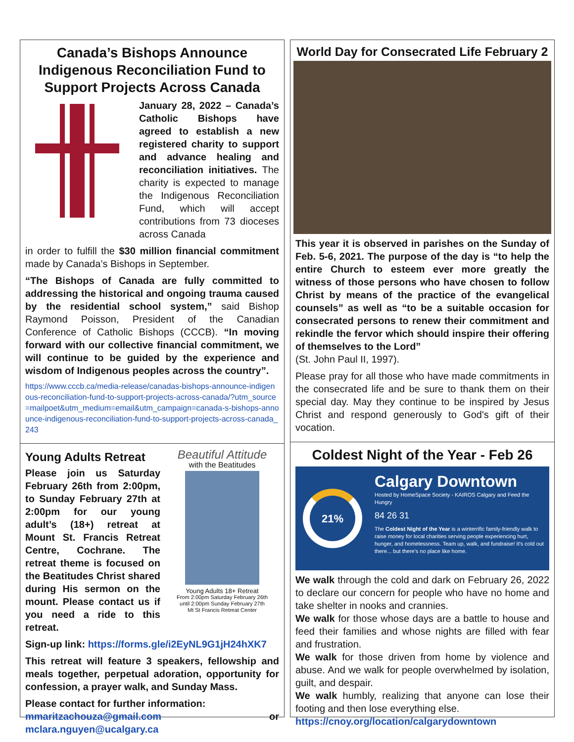Canada’s Bishops Announce Indigenous Reconciliation Fund to Support Projects Across Canada
January 28, 2022 – Canada’s Catholic Bishops have agreed to establish a new registered charity to support and advance healing and reconciliation initiatives. The charity is expected to manage the Indigenous Reconciliation Fund, which will accept contributions from 73 dioceses across Canada
in order to fulfill the $30 million financial commitment made by Canada’s Bishops in September.
“The Bishops of Canada are fully committed to addressing the historical and ongoing trauma caused by the residential school system,” said Bishop Raymond Poisson, President of the Canadian Conference of Catholic Bishops (CCCB). “In moving forward with our collective financial commitment, we will continue to be guided by the experience and wisdom of Indigenous peoples across the country”.
https://www.cccb.ca/media-release/canadas-bishops-announce-indigenous-reconciliation-fund-to-support-projects-across-canada/?utm_source=mailpoet&utm_medium=email&utm_campaign=canada-s-bishops-announce-indigenous-reconciliation-fund-to-support-projects-across-canada_243
Young Adults Retreat
Please join us Saturday February 26th from 2:00pm, to Sunday February 27th at 2:00pm for our young adult’s (18+) retreat at Mount St. Francis Retreat Centre, Cochrane. The retreat theme is focused on the Beatitudes Christ shared during His sermon on the mount. Please contact us if you need a ride to this retreat.
Beautiful Attitude
with the Beatitudes
Young Adults 18+ Retreat
From 2:00pm Saturday February 26th
until 2:00pm Sunday February 27th
Mt St Francis Retreat Center
Sign-up link: https://forms.gle/i2EyNL9G1jH24hXK7
This retreat will feature 3 speakers, fellowship and meals together, perpetual adoration, opportunity for confession, a prayer walk, and Sunday Mass.
Please contact for further information:
mmaritzachouza@gmail.com or mclara.nguyen@ucalgary.ca
World Day for Consecrated Life February 2
This year it is observed in parishes on the Sunday of Feb. 5-6, 2021. The purpose of the day is “to help the entire Church to esteem ever more greatly the witness of those persons who have chosen to follow Christ by means of the practice of the evangelical counsels” as well as “to be a suitable occasion for consecrated persons to renew their commitment and rekindle the fervor which should inspire their offering of themselves to the Lord”
(St. John Paul II, 1997).
Please pray for all those who have made commitments in the consecrated life and be sure to thank them on their special day. May they continue to be inspired by Jesus Christ and respond generously to God's gift of their vocation.
Coldest Night of the Year - Feb 26
21%
Calgary Downtown
Hosted by HomeSpace Society - KAIROS Calgary and Feed the Hungry
84 26 31
The Coldest Night of the Year is a winterrific family-friendly walk to raise money for local charities serving people experiencing hurt, hunger, and homelessness. Team up, walk, and fundraise! It's cold out there... but there's no place like home.
We walk through the cold and dark on February 26, 2022 to declare our concern for people who have no home and take shelter in nooks and crannies.
We walk for those whose days are a battle to house and feed their families and whose nights are filled with fear and frustration.
We walk for those driven from home by violence and abuse. And we walk for people overwhelmed by isolation, guilt, and despair.
We walk humbly, realizing that anyone can lose their footing and then lose everything else.
https://cnoy.org/location/calgarydowntown